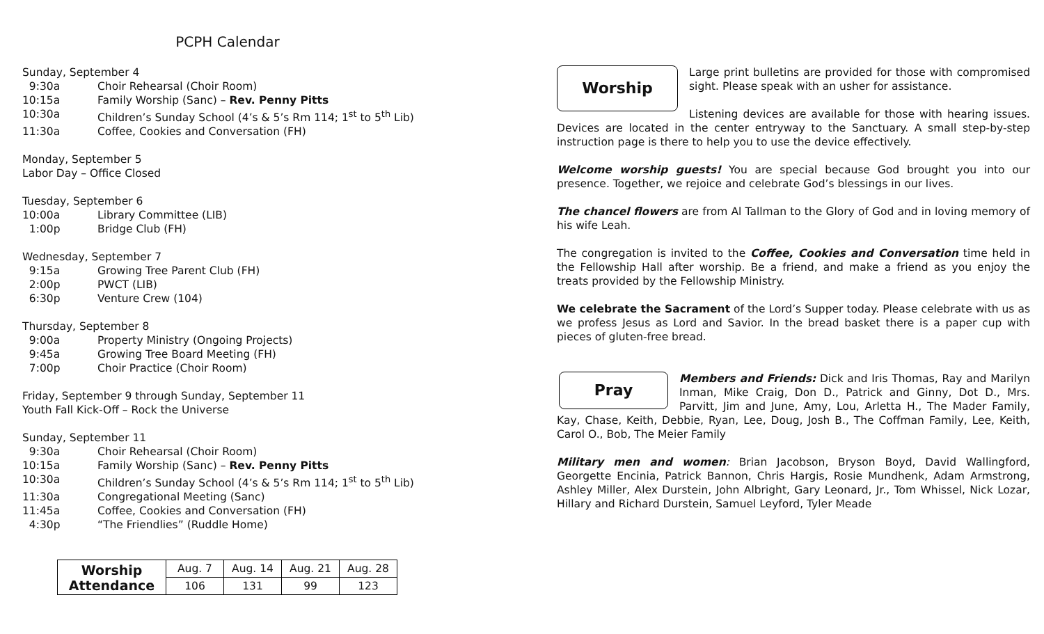PCPH Calendar
Sunday, September 4
9:30a Choir Rehearsal (Choir Room)
10:15a Family Worship (Sanc) – Rev. Penny Pitts
10:30a Children’s Sunday School (4’s & 5’s Rm 114; 1<sup>st</sup> to 5<sup>th</sup> Lib)
11:30a Coffee, Cookies and Conversation (FH)
Monday, September 5
Labor Day – Office Closed
Tuesday, September 6
10:00a Library Committee (LIB)
1:00p Bridge Club (FH)
Wednesday, September 7
9:15a Growing Tree Parent Club (FH)
2:00p PWCT (LIB)
6:30p Venture Crew (104)
Thursday, September 8
9:00a Property Ministry (Ongoing Projects)
9:45a Growing Tree Board Meeting (FH)
7:00p Choir Practice (Choir Room)
Friday, September 9 through Sunday, September 11
Youth Fall Kick-Off – Rock the Universe
Sunday, September 11
9:30a Choir Rehearsal (Choir Room)
10:15a Family Worship (Sanc) – Rev. Penny Pitts
10:30a Children’s Sunday School (4’s & 5’s Rm 114; 1<sup>st</sup> to 5<sup>th</sup> Lib)
11:30a Congregational Meeting (Sanc)
11:45a Coffee, Cookies and Conversation (FH)
4:30p “The Friendlies” (Ruddle Home)
| Worship Attendance | Aug. 7 | Aug. 14 | Aug. 21 | Aug. 28 |
| | 106 | 131 | 99 | 123 |
Worship
Large print bulletins are provided for those with compromised sight. Please speak with an usher for assistance.
Listening devices are available for those with hearing issues. Devices are located in the center entryway to the Sanctuary. A small step-by-step instruction page is there to help you to use the device effectively.
Welcome worship guests! You are special because God brought you into our presence. Together, we rejoice and celebrate God’s blessings in our lives.
The chancel flowers are from Al Tallman to the Glory of God and in loving memory of his wife Leah.
The congregation is invited to the Coffee, Cookies and Conversation time held in the Fellowship Hall after worship. Be a friend, and make a friend as you enjoy the treats provided by the Fellowship Ministry.
We celebrate the Sacrament of the Lord’s Supper today. Please celebrate with us as we profess Jesus as Lord and Savior. In the bread basket there is a paper cup with pieces of gluten-free bread.
Pray
Members and Friends: Dick and Iris Thomas, Ray and Marilyn Inman, Mike Craig, Don D., Patrick and Ginny, Dot D., Mrs. Parvitt, Jim and June, Amy, Lou, Arletta H., The Mader Family, Kay, Chase, Keith, Debbie, Ryan, Lee, Doug, Josh B., The Coffman Family, Lee, Keith, Carol O., Bob, The Meier Family
Military men and women: Brian Jacobson, Bryson Boyd, David Wallingford, Georgette Encinia, Patrick Bannon, Chris Hargis, Rosie Mundhenk, Adam Armstrong, Ashley Miller, Alex Durstein, John Albright, Gary Leonard, Jr., Tom Whissel, Nick Lozar, Hillary and Richard Durstein, Samuel Leyford, Tyler Meade